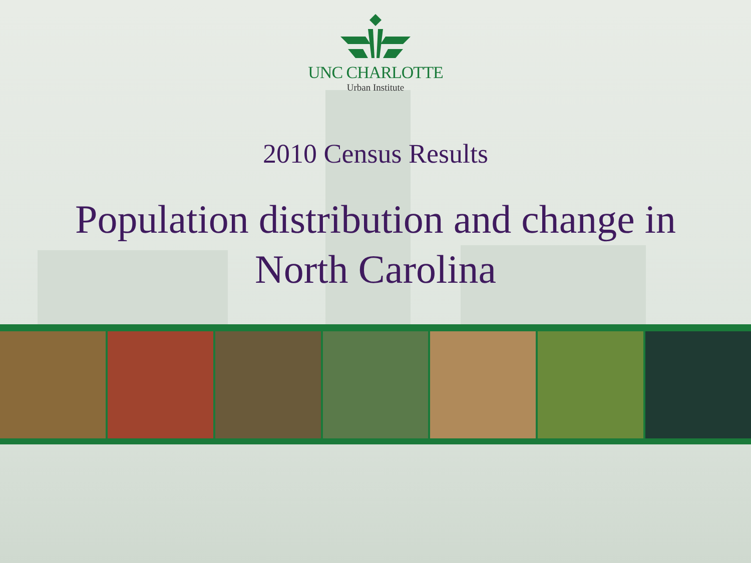UNC CHARLOTTE
Urban Institute
2010 Census Results
Population distribution and change in
North Carolina